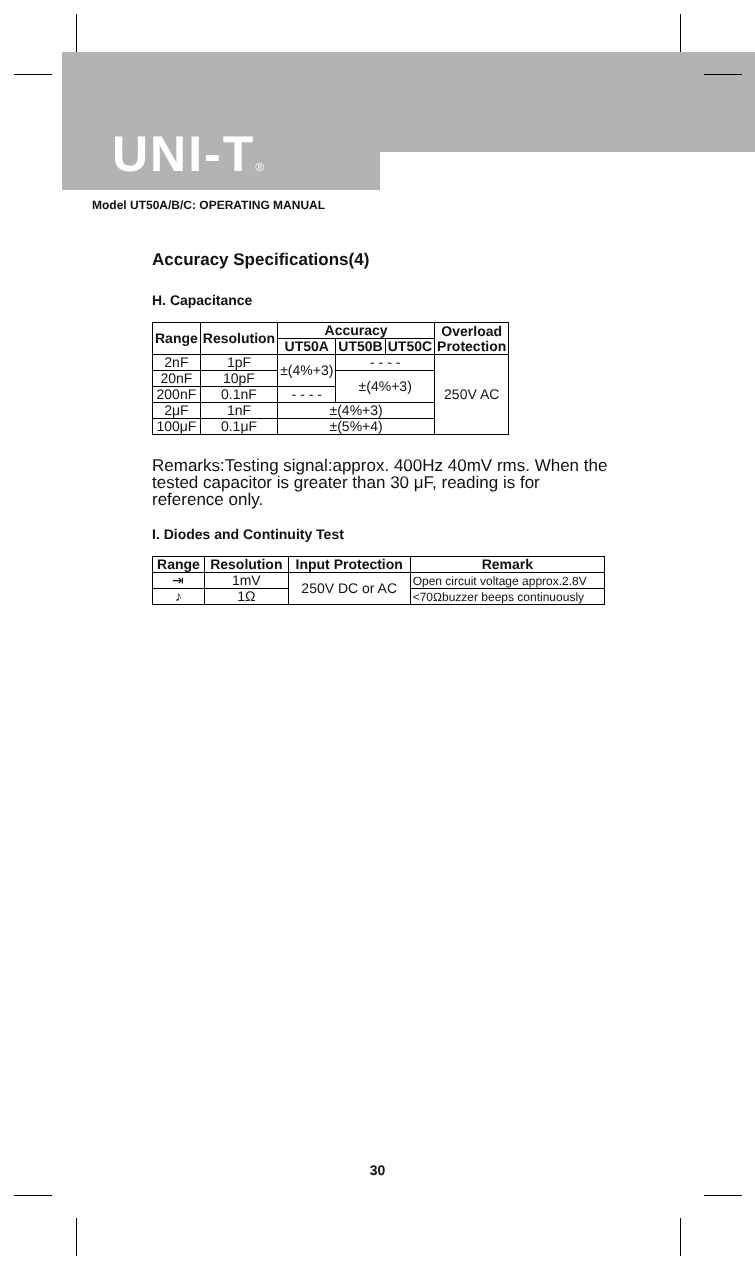UNI-T®
Model UT50A/B/C: OPERATING MANUAL
Accuracy Specifications(4)
H. Capacitance
| Range | Resolution | Accuracy | | | Overload Protection |
| --- | --- | --- | --- | --- | --- |
| | | UT50A | UT50B | UT50C | |
| 2nF | 1pF | ±(4%+3) | - - - - | | 250V AC |
| 20nF | 10pF | | ±(4%+3) | | |
| 200nF | 0.1nF | - - - - | | | |
| 2μF | 1nF | ±(4%+3) | | | |
| 100μF | 0.1μF | ±(5%+4) | | | |
Remarks:Testing signal:approx. 400Hz 40mV rms. When the tested capacitor is greater than 30 μF, reading is for reference only.
I. Diodes and Continuity Test
| Range | Resolution | Input Protection | Remark |
| --- | --- | --- | --- |
| ⇥ | 1mV | 250V DC or AC | Open circuit voltage approx.2.8V |
| ♪ | 1Ω | | <70Ωbuzzer beeps continuously |
30